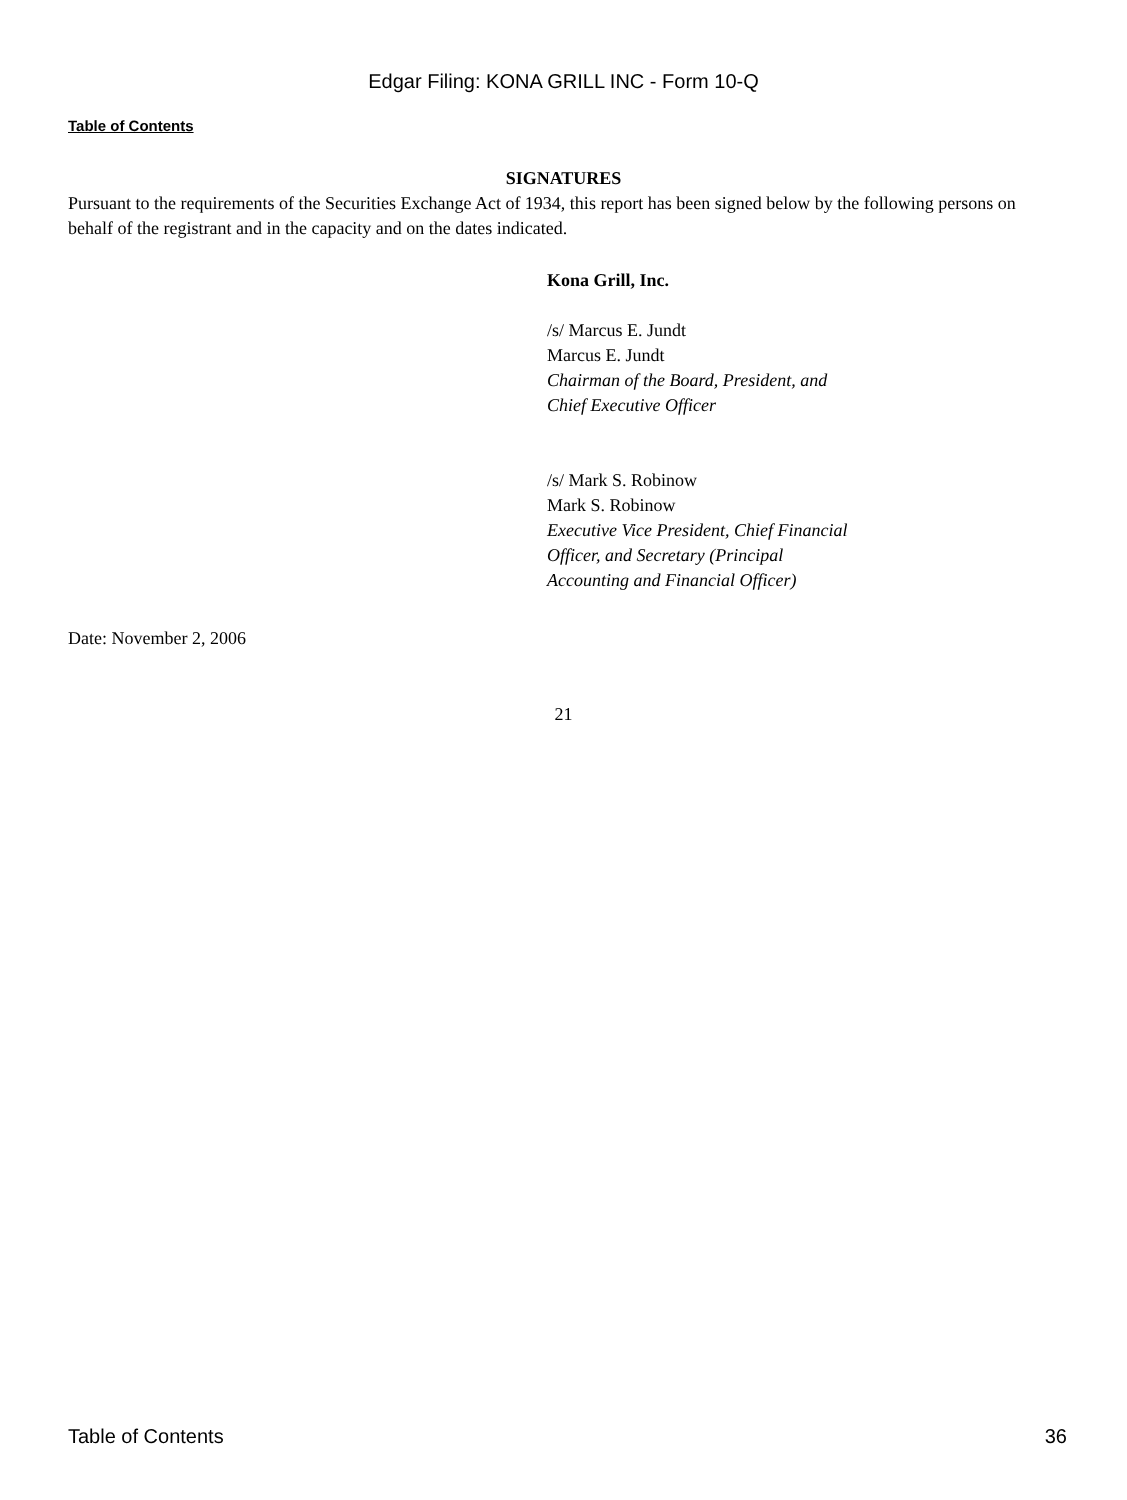Edgar Filing: KONA GRILL INC - Form 10-Q
Table of Contents
SIGNATURES
Pursuant to the requirements of the Securities Exchange Act of 1934, this report has been signed below by the following persons on behalf of the registrant and in the capacity and on the dates indicated.
Kona Grill, Inc.
/s/ Marcus E. Jundt
Marcus E. Jundt
Chairman of the Board, President, and
Chief Executive Officer
/s/ Mark S. Robinow
Mark S. Robinow
Executive Vice President, Chief Financial
Officer, and Secretary (Principal
Accounting and Financial Officer)
Date: November 2, 2006
21
Table of Contents 36